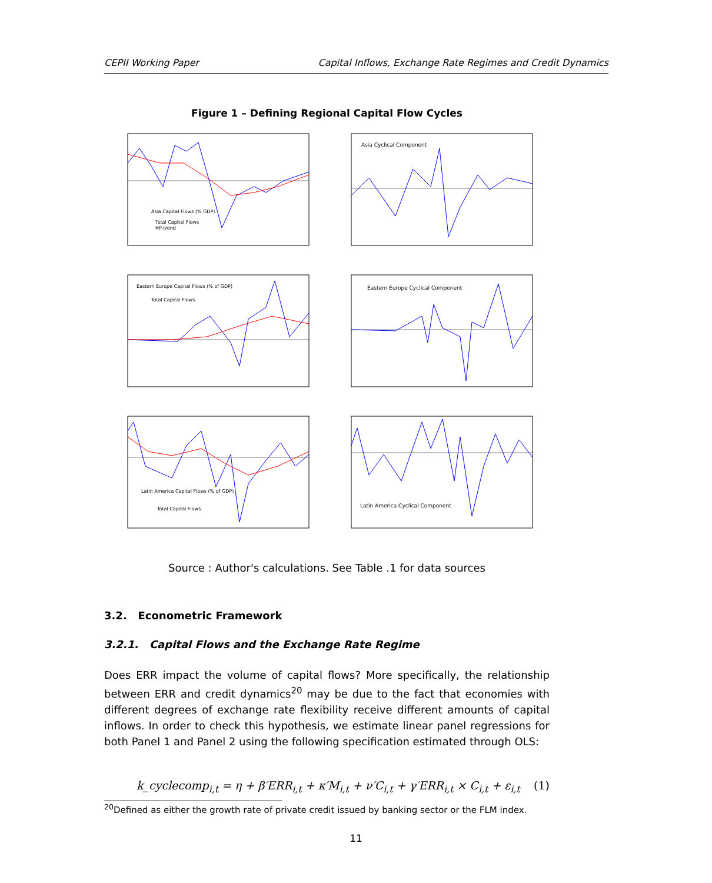CEPII Working Paper Capital Inflows, Exchange Rate Regimes and Credit Dynamics
Figure 1 – Defining Regional Capital Flow Cycles
Asia Capital Flows (% GDP)
Total Capital Flows
HP-trend
Asia Cyclical Component
Eastern Europe Capital Flows (% of GDP)
Total Capital Flows
Eastern Europe Cyclical Component
Latin America Capital Flows (% of GDP)
Total Capital Flows
Latin America Cyclical Component
Source : Author's calculations. See Table .1 for data sources
3.2. Econometric Framework
3.2.1. Capital Flows and the Exchange Rate Regime
Does ERR impact the volume of capital flows? More specifically, the relationship between ERR and credit dynamics<sup>20</sup> may be due to the fact that economies with different degrees of exchange rate flexibility receive different amounts of capital inflows. In order to check this hypothesis, we estimate linear panel regressions for both Panel 1 and Panel 2 using the following specification estimated through OLS:
k_cyclecomp<sub>i,t</sub> = η + β′ERR<sub>i,t</sub> + κ′M<sub>i,t</sub> + ν′C<sub>i,t</sub> + γ′ERR<sub>i,t</sub> × C<sub>i,t</sub> + ε<sub>i,t</sub> (1)
<sup>20</sup> Defined as either the growth rate of private credit issued by banking sector or the FLM index.
11